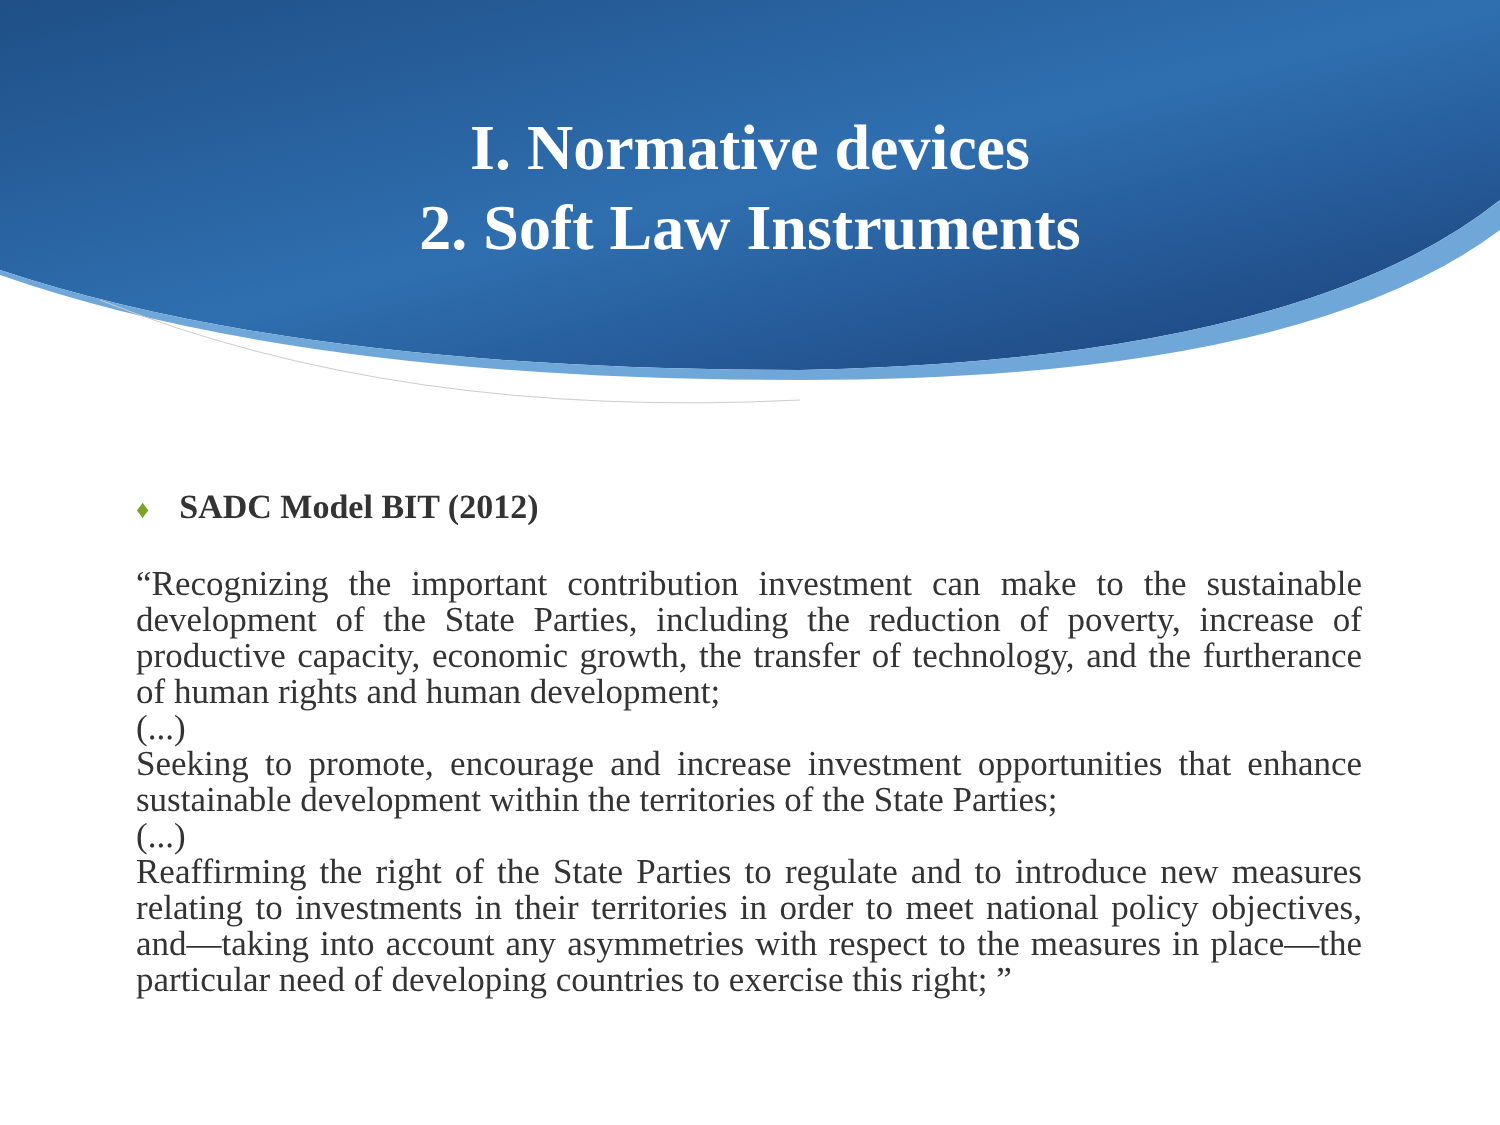I. Normative devices
2. Soft Law Instruments
♦ SADC Model BIT (2012)
“Recognizing the important contribution investment can make to the sustainable development of the State Parties, including the reduction of poverty, increase of productive capacity, economic growth, the transfer of technology, and the furtherance of human rights and human development;
(...)
Seeking to promote, encourage and increase investment opportunities that enhance sustainable development within the territories of the State Parties;
(...)
Reaffirming the right of the State Parties to regulate and to introduce new measures relating to investments in their territories in order to meet national policy objectives, and—taking into account any asymmetries with respect to the measures in place—the particular need of developing countries to exercise this right; ”